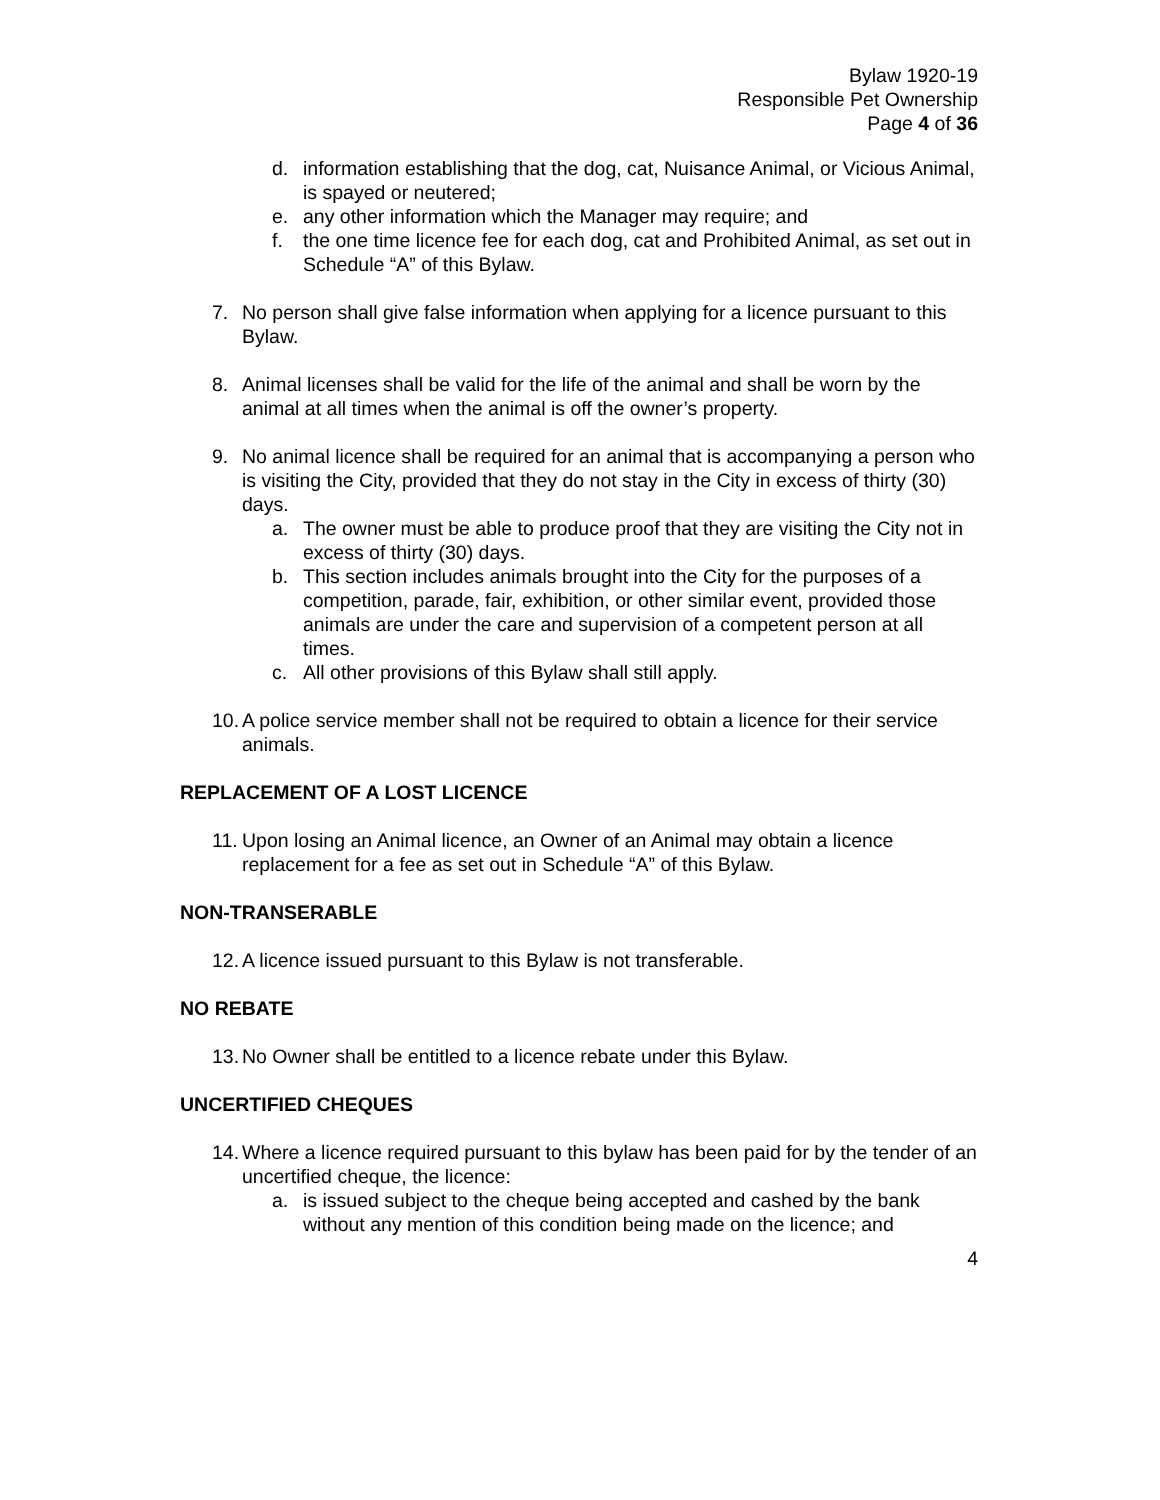Bylaw 1920-19
Responsible Pet Ownership
Page 4 of 36
d. information establishing that the dog, cat, Nuisance Animal, or Vicious Animal, is spayed or neutered;
e. any other information which the Manager may require; and
f. the one time licence fee for each dog, cat and Prohibited Animal, as set out in Schedule “A” of this Bylaw.
7. No person shall give false information when applying for a licence pursuant to this Bylaw.
8. Animal licenses shall be valid for the life of the animal and shall be worn by the animal at all times when the animal is off the owner’s property.
9. No animal licence shall be required for an animal that is accompanying a person who is visiting the City, provided that they do not stay in the City in excess of thirty (30) days.
a. The owner must be able to produce proof that they are visiting the City not in excess of thirty (30) days.
b. This section includes animals brought into the City for the purposes of a competition, parade, fair, exhibition, or other similar event, provided those animals are under the care and supervision of a competent person at all times.
c. All other provisions of this Bylaw shall still apply.
10. A police service member shall not be required to obtain a licence for their service animals.
REPLACEMENT OF A LOST LICENCE
11. Upon losing an Animal licence, an Owner of an Animal may obtain a licence replacement for a fee as set out in Schedule “A” of this Bylaw.
NON-TRANSERABLE
12. A licence issued pursuant to this Bylaw is not transferable.
NO REBATE
13. No Owner shall be entitled to a licence rebate under this Bylaw.
UNCERTIFIED CHEQUES
14. Where a licence required pursuant to this bylaw has been paid for by the tender of an uncertified cheque, the licence:
a. is issued subject to the cheque being accepted and cashed by the bank without any mention of this condition being made on the licence; and
4